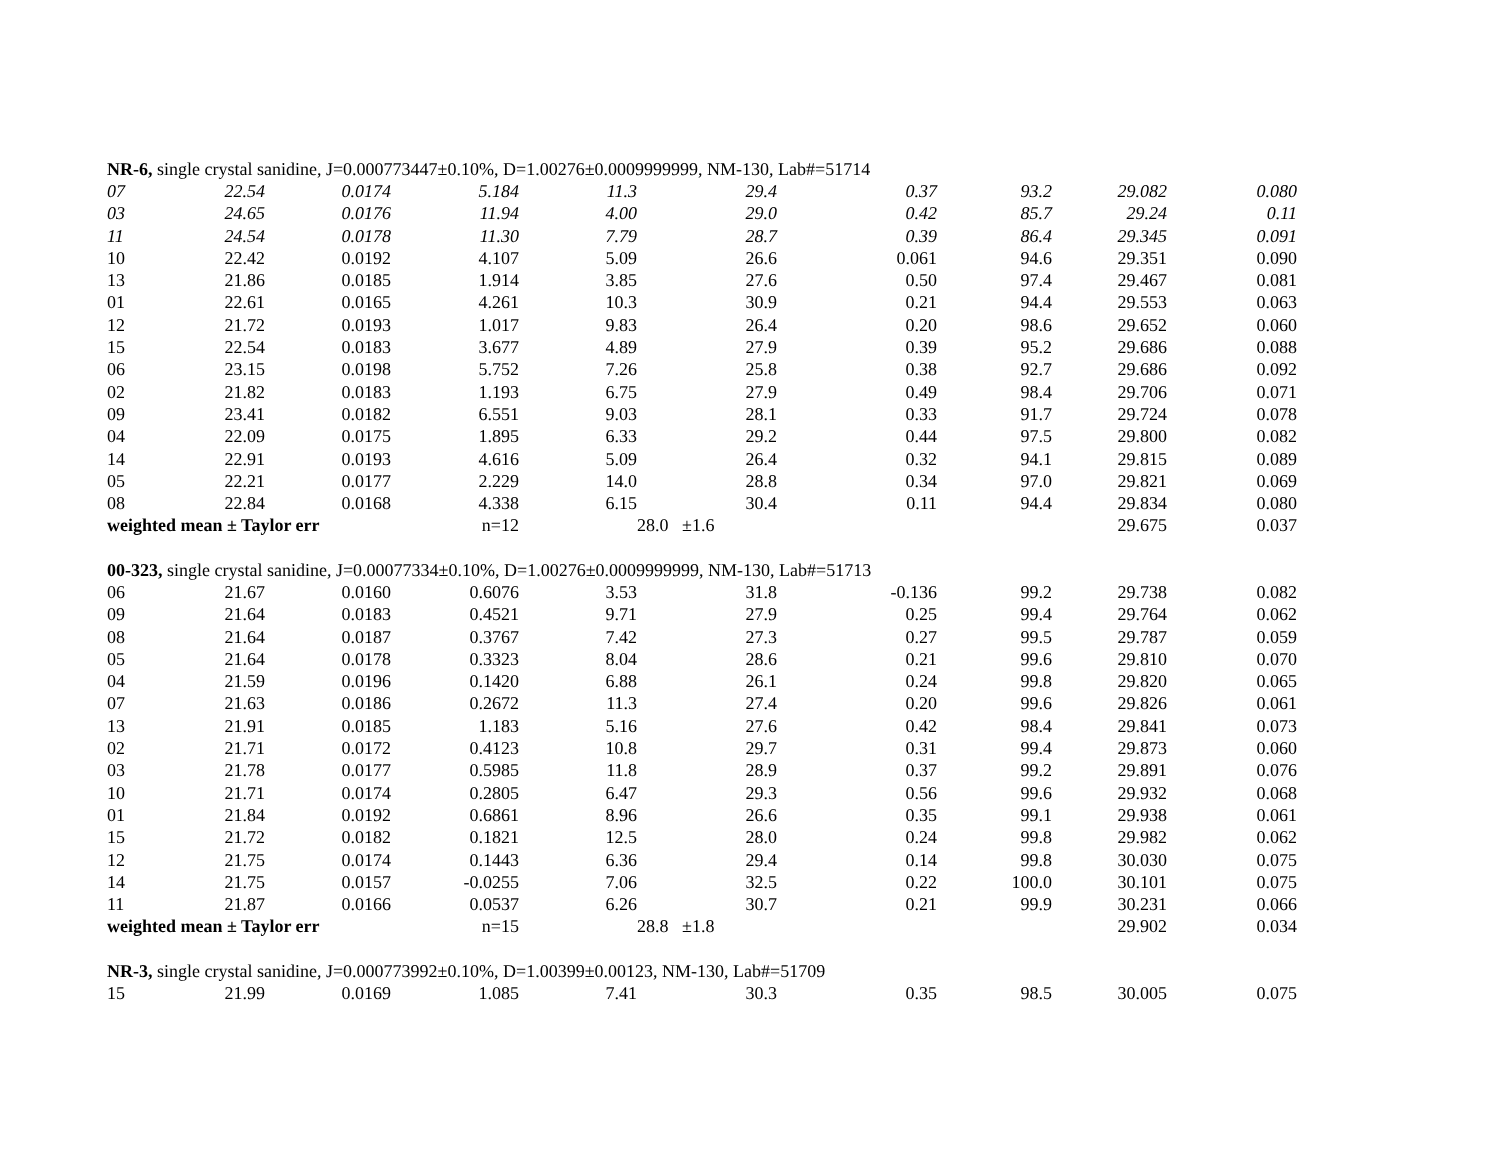| NR-6, single crystal sanidine, J=0.000773447±0.10%, D=1.00276±0.0009999999, NM-130, Lab#=51714 | | | | | | | | | |
| 07 | 22.54 | 0.0174 | 5.184 | 11.3 | 29.4 | 0.37 | 93.2 | 29.082 | 0.080 |
| 03 | 24.65 | 0.0176 | 11.94 | 4.00 | 29.0 | 0.42 | 85.7 | 29.24 | 0.11 |
| 11 | 24.54 | 0.0178 | 11.30 | 7.79 | 28.7 | 0.39 | 86.4 | 29.345 | 0.091 |
| 10 | 22.42 | 0.0192 | 4.107 | 5.09 | 26.6 | 0.061 | 94.6 | 29.351 | 0.090 |
| 13 | 21.86 | 0.0185 | 1.914 | 3.85 | 27.6 | 0.50 | 97.4 | 29.467 | 0.081 |
| 01 | 22.61 | 0.0165 | 4.261 | 10.3 | 30.9 | 0.21 | 94.4 | 29.553 | 0.063 |
| 12 | 21.72 | 0.0193 | 1.017 | 9.83 | 26.4 | 0.20 | 98.6 | 29.652 | 0.060 |
| 15 | 22.54 | 0.0183 | 3.677 | 4.89 | 27.9 | 0.39 | 95.2 | 29.686 | 0.088 |
| 06 | 23.15 | 0.0198 | 5.752 | 7.26 | 25.8 | 0.38 | 92.7 | 29.686 | 0.092 |
| 02 | 21.82 | 0.0183 | 1.193 | 6.75 | 27.9 | 0.49 | 98.4 | 29.706 | 0.071 |
| 09 | 23.41 | 0.0182 | 6.551 | 9.03 | 28.1 | 0.33 | 91.7 | 29.724 | 0.078 |
| 04 | 22.09 | 0.0175 | 1.895 | 6.33 | 29.2 | 0.44 | 97.5 | 29.800 | 0.082 |
| 14 | 22.91 | 0.0193 | 4.616 | 5.09 | 26.4 | 0.32 | 94.1 | 29.815 | 0.089 |
| 05 | 22.21 | 0.0177 | 2.229 | 14.0 | 28.8 | 0.34 | 97.0 | 29.821 | 0.069 |
| 08 | 22.84 | 0.0168 | 4.338 | 6.15 | 30.4 | 0.11 | 94.4 | 29.834 | 0.080 |
| weighted mean ± Taylor err | | | n=12 | | 28.0 ±1.6 | | | 29.675 | 0.037 |
| 00-323, single crystal sanidine, J=0.00077334±0.10%, D=1.00276±0.0009999999, NM-130, Lab#=51713 | | | | | | | | | |
| 06 | 21.67 | 0.0160 | 0.6076 | 3.53 | 31.8 | -0.136 | 99.2 | 29.738 | 0.082 |
| 09 | 21.64 | 0.0183 | 0.4521 | 9.71 | 27.9 | 0.25 | 99.4 | 29.764 | 0.062 |
| 08 | 21.64 | 0.0187 | 0.3767 | 7.42 | 27.3 | 0.27 | 99.5 | 29.787 | 0.059 |
| 05 | 21.64 | 0.0178 | 0.3323 | 8.04 | 28.6 | 0.21 | 99.6 | 29.810 | 0.070 |
| 04 | 21.59 | 0.0196 | 0.1420 | 6.88 | 26.1 | 0.24 | 99.8 | 29.820 | 0.065 |
| 07 | 21.63 | 0.0186 | 0.2672 | 11.3 | 27.4 | 0.20 | 99.6 | 29.826 | 0.061 |
| 13 | 21.91 | 0.0185 | 1.183 | 5.16 | 27.6 | 0.42 | 98.4 | 29.841 | 0.073 |
| 02 | 21.71 | 0.0172 | 0.4123 | 10.8 | 29.7 | 0.31 | 99.4 | 29.873 | 0.060 |
| 03 | 21.78 | 0.0177 | 0.5985 | 11.8 | 28.9 | 0.37 | 99.2 | 29.891 | 0.076 |
| 10 | 21.71 | 0.0174 | 0.2805 | 6.47 | 29.3 | 0.56 | 99.6 | 29.932 | 0.068 |
| 01 | 21.84 | 0.0192 | 0.6861 | 8.96 | 26.6 | 0.35 | 99.1 | 29.938 | 0.061 |
| 15 | 21.72 | 0.0182 | 0.1821 | 12.5 | 28.0 | 0.24 | 99.8 | 29.982 | 0.062 |
| 12 | 21.75 | 0.0174 | 0.1443 | 6.36 | 29.4 | 0.14 | 99.8 | 30.030 | 0.075 |
| 14 | 21.75 | 0.0157 | -0.0255 | 7.06 | 32.5 | 0.22 | 100.0 | 30.101 | 0.075 |
| 11 | 21.87 | 0.0166 | 0.0537 | 6.26 | 30.7 | 0.21 | 99.9 | 30.231 | 0.066 |
| weighted mean ± Taylor err | | | n=15 | | 28.8 ±1.8 | | | 29.902 | 0.034 |
| NR-3, single crystal sanidine, J=0.000773992±0.10%, D=1.00399±0.00123, NM-130, Lab#=51709 | | | | | | | | | |
| 15 | 21.99 | 0.0169 | 1.085 | 7.41 | 30.3 | 0.35 | 98.5 | 30.005 | 0.075 |